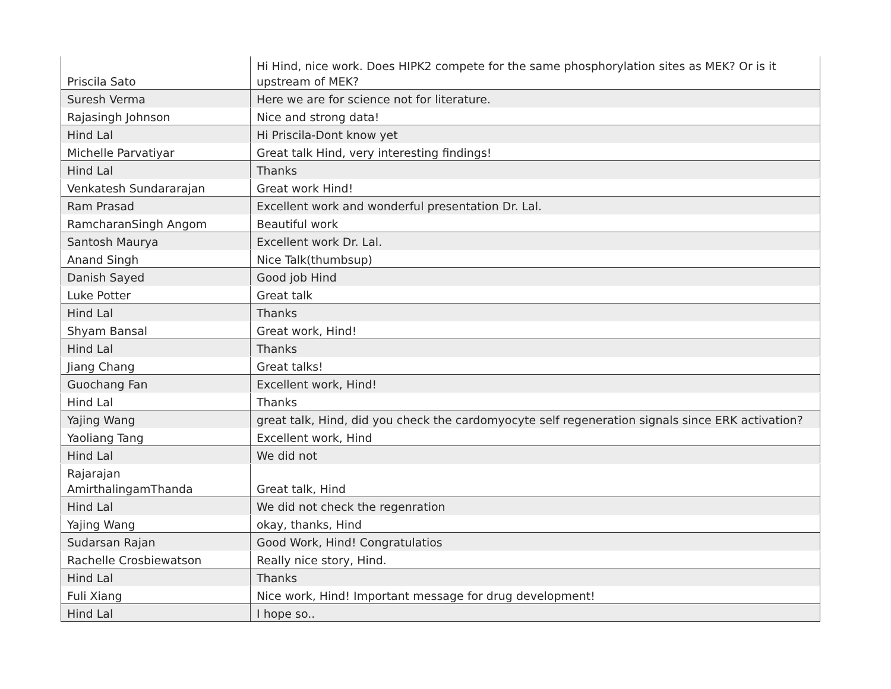| Priscila Sato | Hi Hind, nice work. Does HIPK2 compete for the same phosphorylation sites as MEK? Or is it upstream of MEK? |
| Suresh Verma | Here we are for science not for literature. |
| Rajasingh Johnson | Nice and strong data! |
| Hind Lal | Hi Priscila-Dont know yet |
| Michelle Parvatiyar | Great talk Hind, very interesting findings! |
| Hind Lal | Thanks |
| Venkatesh Sundararajan | Great work Hind! |
| Ram Prasad | Excellent work and wonderful presentation Dr. Lal. |
| RamcharanSingh Angom | Beautiful work |
| Santosh Maurya | Excellent work Dr. Lal. |
| Anand Singh | Nice Talk(thumbsup) |
| Danish Sayed | Good job Hind |
| Luke Potter | Great talk |
| Hind Lal | Thanks |
| Shyam Bansal | Great work, Hind! |
| Hind Lal | Thanks |
| Jiang Chang | Great talks! |
| Guochang Fan | Excellent work, Hind! |
| Hind Lal | Thanks |
| Yajing Wang | great talk, Hind, did you check the cardomyocyte self regeneration signals since ERK activation? |
| Yaoliang Tang | Excellent work, Hind |
| Hind Lal | We did not |
| Rajarajan AmirthalingamThanda | Great talk, Hind |
| Hind Lal | We did not check the regenration |
| Yajing Wang | okay, thanks, Hind |
| Sudarsan Rajan | Good Work, Hind! Congratulatios |
| Rachelle Crosbiewatson | Really nice story, Hind. |
| Hind Lal | Thanks |
| Fuli Xiang | Nice work, Hind! Important message for drug development! |
| Hind Lal | I hope so.. |